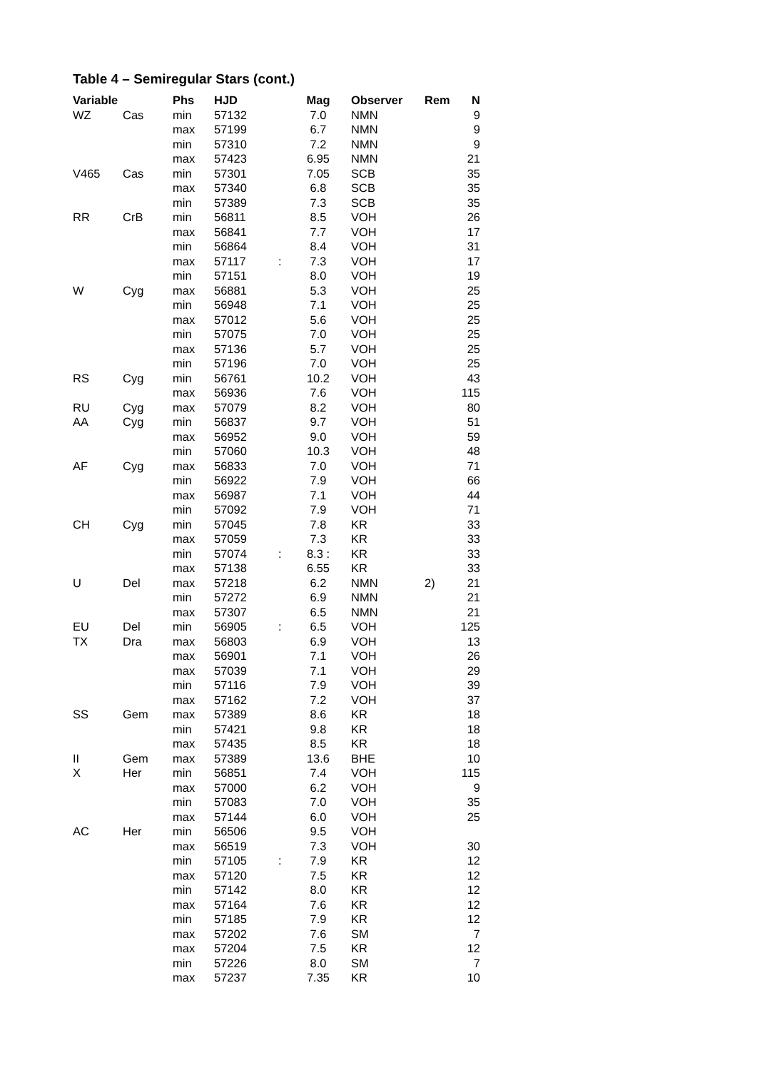Table 4 – Semiregular Stars (cont.)
| Variable | | Phs | HJD | | Mag | Observer | Rem | N |
| --- | --- | --- | --- | --- | --- | --- | --- | --- |
| WZ | Cas | min | 57132 | | 7.0 | NMN | | 9 |
| | | max | 57199 | | 6.7 | NMN | | 9 |
| | | min | 57310 | | 7.2 | NMN | | 9 |
| | | max | 57423 | | 6.95 | NMN | | 21 |
| V465 | Cas | min | 57301 | | 7.05 | SCB | | 35 |
| | | max | 57340 | | 6.8 | SCB | | 35 |
| | | min | 57389 | | 7.3 | SCB | | 35 |
| RR | CrB | min | 56811 | | 8.5 | VOH | | 26 |
| | | max | 56841 | | 7.7 | VOH | | 17 |
| | | min | 56864 | | 8.4 | VOH | | 31 |
| | | max | 57117 | : | 7.3 | VOH | | 17 |
| | | min | 57151 | | 8.0 | VOH | | 19 |
| W | Cyg | max | 56881 | | 5.3 | VOH | | 25 |
| | | min | 56948 | | 7.1 | VOH | | 25 |
| | | max | 57012 | | 5.6 | VOH | | 25 |
| | | min | 57075 | | 7.0 | VOH | | 25 |
| | | max | 57136 | | 5.7 | VOH | | 25 |
| | | min | 57196 | | 7.0 | VOH | | 25 |
| RS | Cyg | min | 56761 | | 10.2 | VOH | | 43 |
| | | max | 56936 | | 7.6 | VOH | | 115 |
| RU | Cyg | max | 57079 | | 8.2 | VOH | | 80 |
| AA | Cyg | min | 56837 | | 9.7 | VOH | | 51 |
| | | max | 56952 | | 9.0 | VOH | | 59 |
| | | min | 57060 | | 10.3 | VOH | | 48 |
| AF | Cyg | max | 56833 | | 7.0 | VOH | | 71 |
| | | min | 56922 | | 7.9 | VOH | | 66 |
| | | max | 56987 | | 7.1 | VOH | | 44 |
| | | min | 57092 | | 7.9 | VOH | | 71 |
| CH | Cyg | min | 57045 | | 7.8 | KR | | 33 |
| | | max | 57059 | | 7.3 | KR | | 33 |
| | | min | 57074 | : | 8.3 : | KR | | 33 |
| | | max | 57138 | | 6.55 | KR | | 33 |
| U | Del | max | 57218 | | 6.2 | NMN | 2) | 21 |
| | | min | 57272 | | 6.9 | NMN | | 21 |
| | | max | 57307 | | 6.5 | NMN | | 21 |
| EU | Del | min | 56905 | : | 6.5 | VOH | | 125 |
| TX | Dra | max | 56803 | | 6.9 | VOH | | 13 |
| | | max | 56901 | | 7.1 | VOH | | 26 |
| | | max | 57039 | | 7.1 | VOH | | 29 |
| | | min | 57116 | | 7.9 | VOH | | 39 |
| | | max | 57162 | | 7.2 | VOH | | 37 |
| SS | Gem | max | 57389 | | 8.6 | KR | | 18 |
| | | min | 57421 | | 9.8 | KR | | 18 |
| | | max | 57435 | | 8.5 | KR | | 18 |
| II | Gem | max | 57389 | | 13.6 | BHE | | 10 |
| X | Her | min | 56851 | | 7.4 | VOH | | 115 |
| | | max | 57000 | | 6.2 | VOH | | 9 |
| | | min | 57083 | | 7.0 | VOH | | 35 |
| | | max | 57144 | | 6.0 | VOH | | 25 |
| AC | Her | min | 56506 | | 9.5 | VOH | | |
| | | max | 56519 | | 7.3 | VOH | | 30 |
| | | min | 57105 | : | 7.9 | KR | | 12 |
| | | max | 57120 | | 7.5 | KR | | 12 |
| | | min | 57142 | | 8.0 | KR | | 12 |
| | | max | 57164 | | 7.6 | KR | | 12 |
| | | min | 57185 | | 7.9 | KR | | 12 |
| | | max | 57202 | | 7.6 | SM | | 7 |
| | | max | 57204 | | 7.5 | KR | | 12 |
| | | min | 57226 | | 8.0 | SM | | 7 |
| | | max | 57237 | | 7.35 | KR | | 10 |